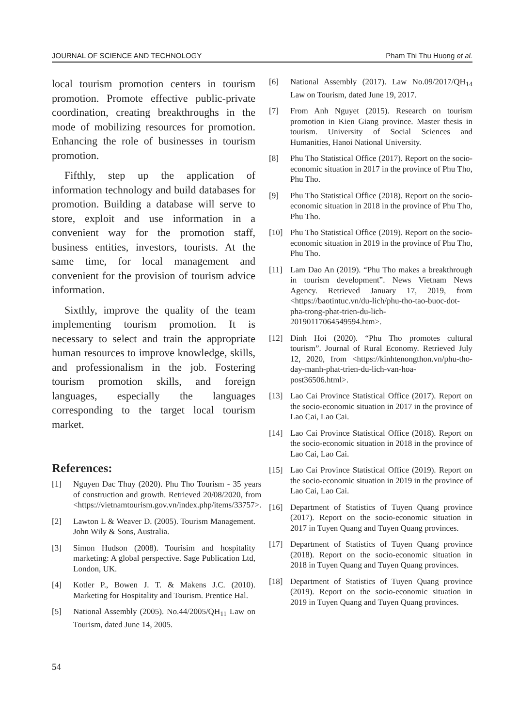JOURNAL OF SCIENCE AND TECHNOLOGY Pham Thi Thu Huong et al.
local tourism promotion centers in tourism promotion. Promote effective public-private coordination, creating breakthroughs in the mode of mobilizing resources for promotion. Enhancing the role of businesses in tourism promotion.
Fifthly, step up the application of information technology and build databases for promotion. Building a database will serve to store, exploit and use information in a convenient way for the promotion staff, business entities, investors, tourists. At the same time, for local management and convenient for the provision of tourism advice information.
Sixthly, improve the quality of the team implementing tourism promotion. It is necessary to select and train the appropriate human resources to improve knowledge, skills, and professionalism in the job. Fostering tourism promotion skills, and foreign languages, especially the languages corresponding to the target local tourism market.
References:
[1] Nguyen Dac Thuy (2020). Phu Tho Tourism - 35 years of construction and growth. Retrieved 20/08/2020, from <https://vietnamtourism.gov.vn/index.php/items/33757>.
[2] Lawton L & Weaver D. (2005). Tourism Management. John Wily & Sons, Australia.
[3] Simon Hudson (2008). Tourisim and hospitality marketing: A global perspective. Sage Publication Ltd, London, UK.
[4] Kotler P., Bowen J. T. & Makens J.C. (2010). Marketing for Hospitality and Tourism. Prentice Hal.
[5] National Assembly (2005). No.44/2005/QH<sub>11</sub> Law on Tourism, dated June 14, 2005.
[6] National Assembly (2017). Law No.09/2017/QH<sub>14</sub> Law on Tourism, dated June 19, 2017.
[7] From Anh Nguyet (2015). Research on tourism promotion in Kien Giang province. Master thesis in tourism. University of Social Sciences and Humanities, Hanoi National University.
[8] Phu Tho Statistical Office (2017). Report on the socio-economic situation in 2017 in the province of Phu Tho, Phu Tho.
[9] Phu Tho Statistical Office (2018). Report on the socio-economic situation in 2018 in the province of Phu Tho, Phu Tho.
[10] Phu Tho Statistical Office (2019). Report on the socio-economic situation in 2019 in the province of Phu Tho, Phu Tho.
[11] Lam Dao An (2019). “Phu Tho makes a breakthrough in tourism development”. News Vietnam News Agency. Retrieved January 17, 2019, from <https://baotintuc.vn/du-lich/phu-tho-tao-buoc-dot-pha-trong-phat-trien-du-lich-20190117064549594.htm>.
[12] Dinh Hoi (2020). “Phu Tho promotes cultural tourism”. Journal of Rural Economy. Retrieved July 12, 2020, from <https://kinhtenongthon.vn/phu-tho-day-manh-phat-trien-du-lich-van-hoa-post36506.html>.
[13] Lao Cai Province Statistical Office (2017). Report on the socio-economic situation in 2017 in the province of Lao Cai, Lao Cai.
[14] Lao Cai Province Statistical Office (2018). Report on the socio-economic situation in 2018 in the province of Lao Cai, Lao Cai.
[15] Lao Cai Province Statistical Office (2019). Report on the socio-economic situation in 2019 in the province of Lao Cai, Lao Cai.
[16] Department of Statistics of Tuyen Quang province (2017). Report on the socio-economic situation in 2017 in Tuyen Quang and Tuyen Quang provinces.
[17] Department of Statistics of Tuyen Quang province (2018). Report on the socio-economic situation in 2018 in Tuyen Quang and Tuyen Quang provinces.
[18] Department of Statistics of Tuyen Quang province (2019). Report on the socio-economic situation in 2019 in Tuyen Quang and Tuyen Quang provinces.
54